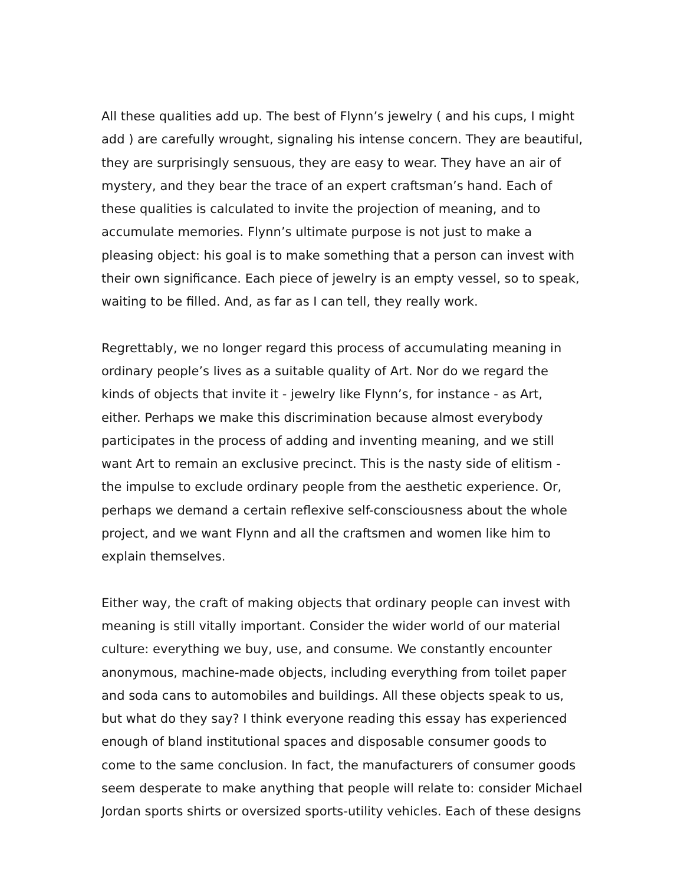All these qualities add up. The best of Flynn’s jewelry ( and his cups, I might add ) are carefully wrought, signaling his intense concern. They are beautiful, they are surprisingly sensuous, they are easy to wear. They have an air of mystery, and they bear the trace of an expert craftsman’s hand. Each of these qualities is calculated to invite the projection of meaning, and to accumulate memories. Flynn’s ultimate purpose is not just to make a pleasing object: his goal is to make something that a person can invest with their own significance. Each piece of jewelry is an empty vessel, so to speak, waiting to be filled. And, as far as I can tell, they really work.
Regrettably, we no longer regard this process of accumulating meaning in ordinary people’s lives as a suitable quality of Art. Nor do we regard the kinds of objects that invite it - jewelry like Flynn’s, for instance - as Art, either. Perhaps we make this discrimination because almost everybody participates in the process of adding and inventing meaning, and we still want Art to remain an exclusive precinct. This is the nasty side of elitism - the impulse to exclude ordinary people from the aesthetic experience. Or, perhaps we demand a certain reflexive self-consciousness about the whole project, and we want Flynn and all the craftsmen and women like him to explain themselves.
Either way, the craft of making objects that ordinary people can invest with meaning is still vitally important. Consider the wider world of our material culture: everything we buy, use, and consume. We constantly encounter anonymous, machine-made objects, including everything from toilet paper and soda cans to automobiles and buildings. All these objects speak to us, but what do they say? I think everyone reading this essay has experienced enough of bland institutional spaces and disposable consumer goods to come to the same conclusion. In fact, the manufacturers of consumer goods seem desperate to make anything that people will relate to: consider Michael Jordan sports shirts or oversized sports-utility vehicles. Each of these designs